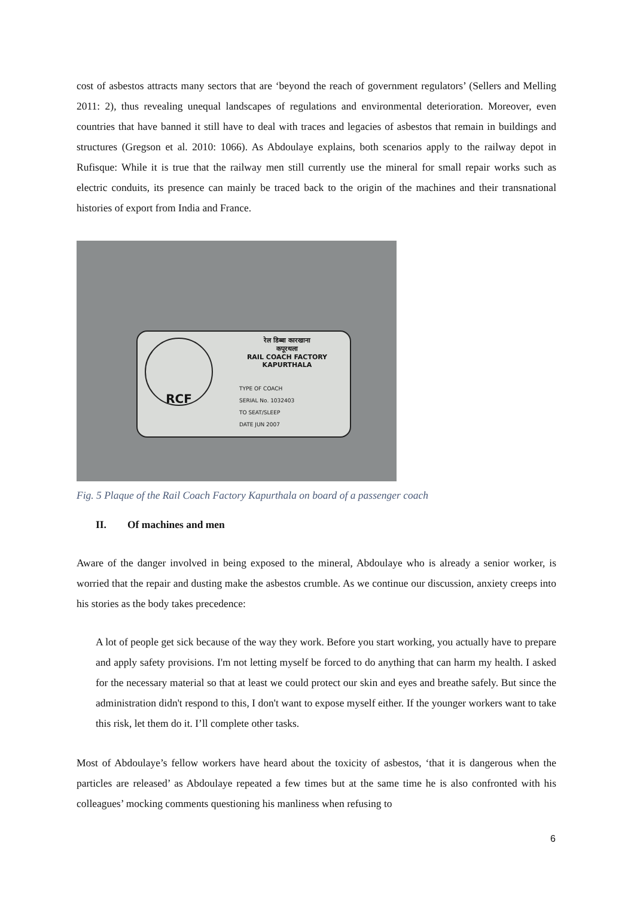cost of asbestos attracts many sectors that are ‘beyond the reach of government regulators’ (Sellers and Melling 2011: 2), thus revealing unequal landscapes of regulations and environmental deterioration. Moreover, even countries that have banned it still have to deal with traces and legacies of asbestos that remain in buildings and structures (Gregson et al. 2010: 1066). As Abdoulaye explains, both scenarios apply to the railway depot in Rufisque: While it is true that the railway men still currently use the mineral for small repair works such as electric conduits, its presence can mainly be traced back to the origin of the machines and their transnational histories of export from India and France.
RCF
रेल डिब्बा कारखाना
कपूरथला
RAIL COACH FACTORY
KAPURTHALA
TYPE OF COACH
SERIAL No. 1032403
TO SEAT/SLEEP
DATE JUN 2007
Fig. 5 Plaque of the Rail Coach Factory Kapurthala on board of a passenger coach
II. Of machines and men
Aware of the danger involved in being exposed to the mineral, Abdoulaye who is already a senior worker, is worried that the repair and dusting make the asbestos crumble. As we continue our discussion, anxiety creeps into his stories as the body takes precedence:
A lot of people get sick because of the way they work. Before you start working, you actually have to prepare and apply safety provisions. I'm not letting myself be forced to do anything that can harm my health. I asked for the necessary material so that at least we could protect our skin and eyes and breathe safely. But since the administration didn't respond to this, I don't want to expose myself either. If the younger workers want to take this risk, let them do it. I’ll complete other tasks.
Most of Abdoulaye’s fellow workers have heard about the toxicity of asbestos, ‘that it is dangerous when the particles are released’ as Abdoulaye repeated a few times but at the same time he is also confronted with his colleagues’ mocking comments questioning his manliness when refusing to
6